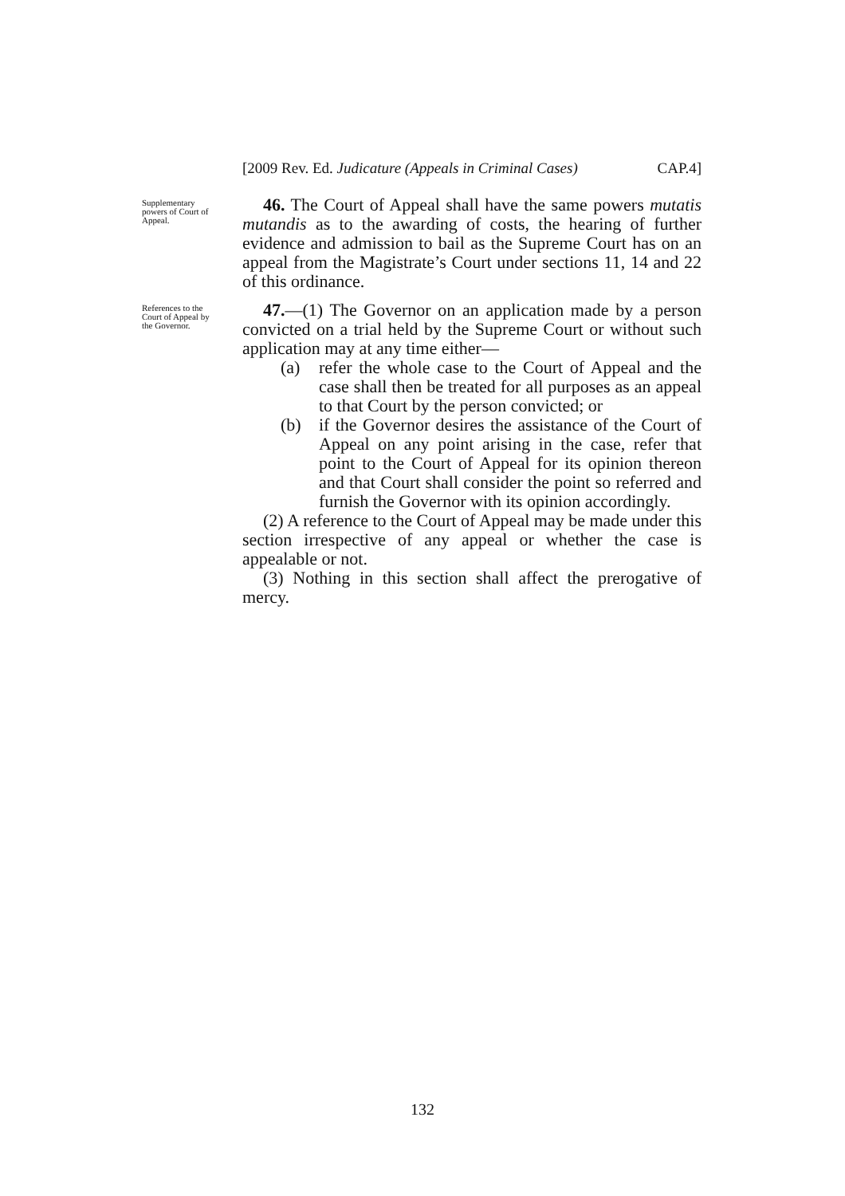[2009 Rev. Ed. Judicature (Appeals in Criminal Cases) CAP.4]
Supplementary powers of Court of Appeal.
46. The Court of Appeal shall have the same powers mutatis mutandis as to the awarding of costs, the hearing of further evidence and admission to bail as the Supreme Court has on an appeal from the Magistrate’s Court under sections 11, 14 and 22 of this ordinance.
References to the Court of Appeal by the Governor.
47.—(1) The Governor on an application made by a person convicted on a trial held by the Supreme Court or without such application may at any time either—
(a) refer the whole case to the Court of Appeal and the case shall then be treated for all purposes as an appeal to that Court by the person convicted; or
(b) if the Governor desires the assistance of the Court of Appeal on any point arising in the case, refer that point to the Court of Appeal for its opinion thereon and that Court shall consider the point so referred and furnish the Governor with its opinion accordingly.
(2) A reference to the Court of Appeal may be made under this section irrespective of any appeal or whether the case is appealable or not.
(3) Nothing in this section shall affect the prerogative of mercy.
132